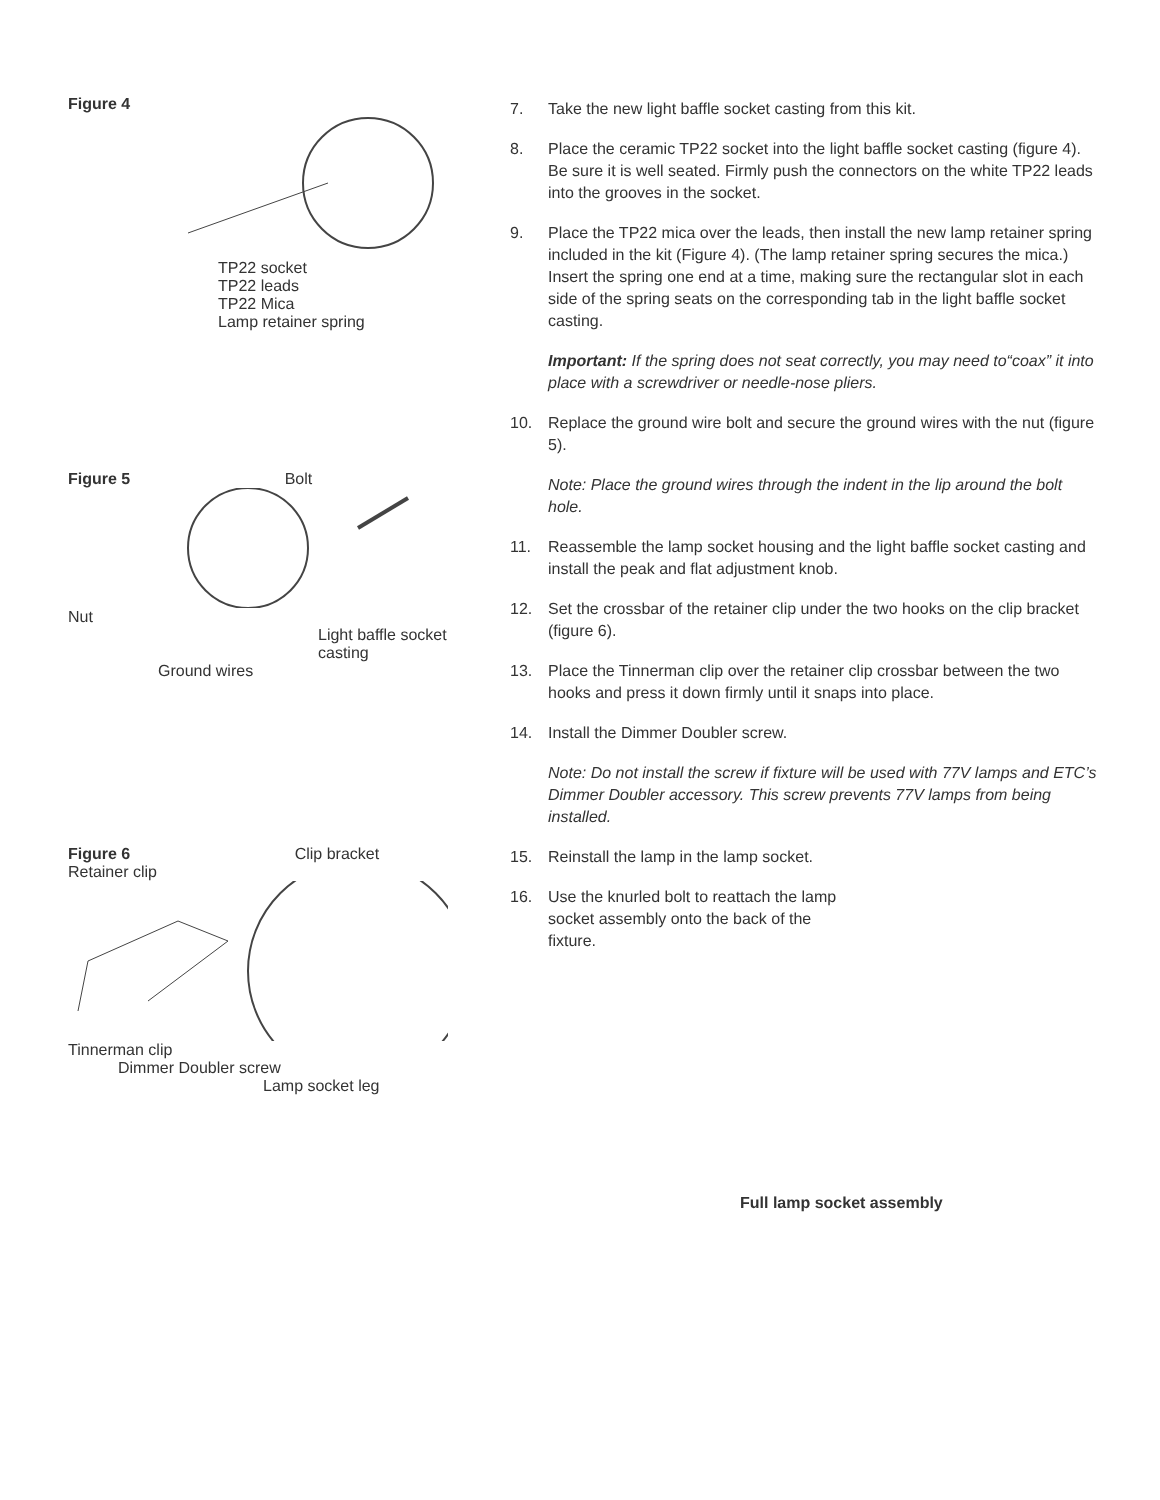Figure 4
TP22 socket
TP22 leads
TP22 Mica
Lamp retainer spring
Figure 5 Bolt
Nut
Light baffle socket casting
Ground wires
Figure 6 Clip bracket
Retainer clip
Tinnerman clip
Dimmer Doubler screw
Lamp socket leg
7. Take the new light baffle socket casting from this kit.
8. Place the ceramic TP22 socket into the light baffle socket casting (figure 4). Be sure it is well seated. Firmly push the connectors on the white TP22 leads into the grooves in the socket.
9. Place the TP22 mica over the leads, then install the new lamp retainer spring included in the kit (Figure 4). (The lamp retainer spring secures the mica.) Insert the spring one end at a time, making sure the rectangular slot in each side of the spring seats on the corresponding tab in the light baffle socket casting.
Important: If the spring does not seat correctly, you may need to“coax” it into place with a screwdriver or needle-nose pliers.
10. Replace the ground wire bolt and secure the ground wires with the nut (figure 5).
Note: Place the ground wires through the indent in the lip around the bolt hole.
11. Reassemble the lamp socket housing and the light baffle socket casting and install the peak and flat adjustment knob.
12. Set the crossbar of the retainer clip under the two hooks on the clip bracket (figure 6).
13. Place the Tinnerman clip over the retainer clip crossbar between the two hooks and press it down firmly until it snaps into place.
14. Install the Dimmer Doubler screw.
Note: Do not install the screw if fixture will be used with 77V lamps and ETC’s Dimmer Doubler accessory. This screw prevents 77V lamps from being installed.
15. Reinstall the lamp in the lamp socket.
16. Use the knurled bolt to reattach the lamp socket assembly onto the back of the fixture.
Full lamp socket assembly